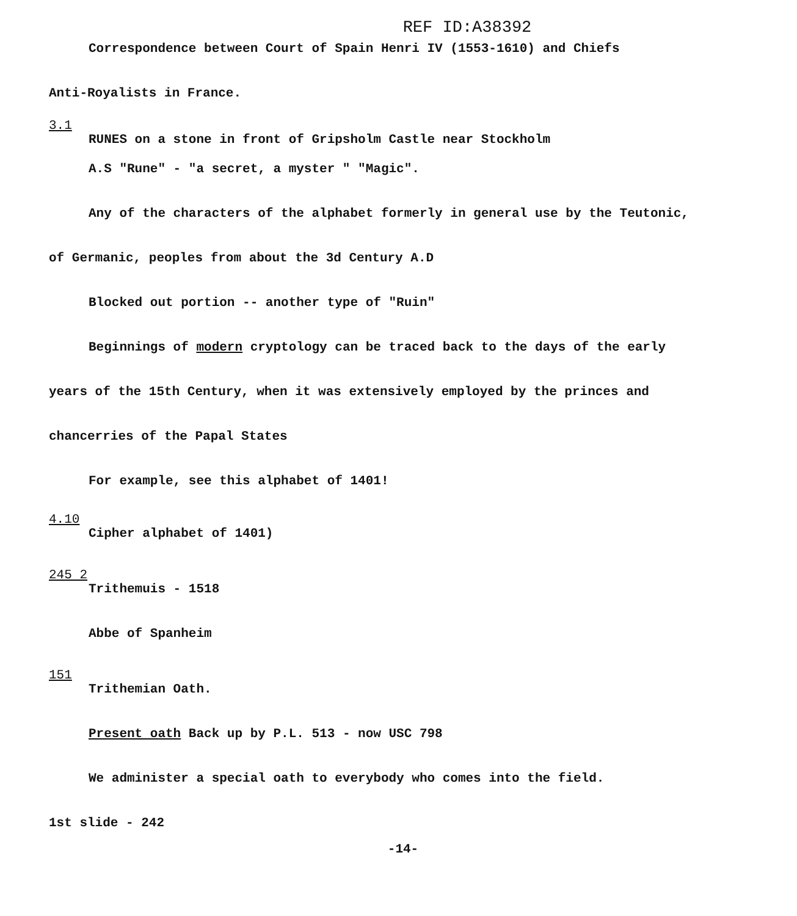REF ID:A38392
Correspondence between Court of Spain Henri IV (1553-1610) and Chiefs
Anti-Royalists in France.
3.1
RUNES on a stone in front of Gripsholm Castle near Stockholm
A.S "Rune" - "a secret, a myster " "Magic".
Any of the characters of the alphabet formerly in general use by the Teutonic,
of Germanic, peoples from about the 3d Century A.D
Blocked out portion -- another type of "Ruin"
Beginnings of modern cryptology can be traced back to the days of the early
years of the 15th Century, when it was extensively employed by the princes and
chancerries of the Papal States
For example, see this alphabet of 1401!
4.10
Cipher alphabet of 1401)
245 2
Trithemuis - 1518
Abbe of Spanheim
151
Trithemian Oath.
Present oath Back up by P.L. 513 - now USC 798
We administer a special oath to everybody who comes into the field.
1st slide - 242
-14-